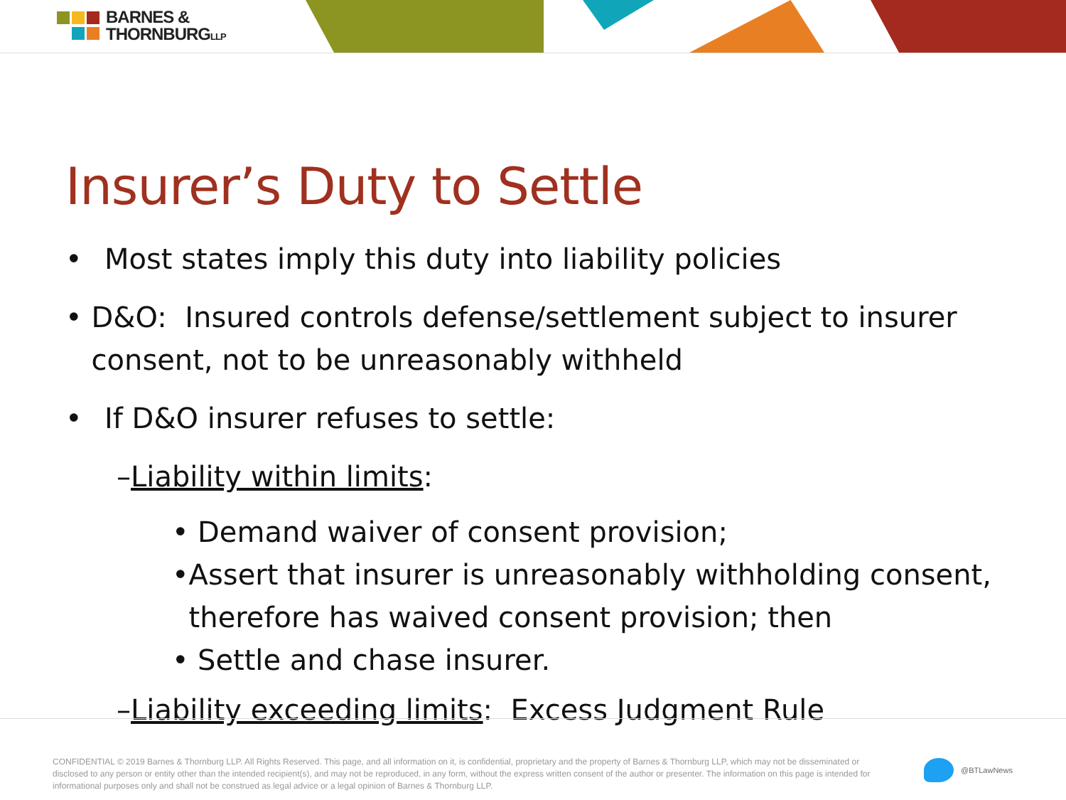BARNES &
THORNBURGLLP
Insurer’s Duty to Settle
• Most states imply this duty into liability policies
• D&O: Insured controls defense/settlement subject to insurer consent, not to be unreasonably withheld
• If D&O insurer refuses to settle:
–Liability within limits:
• Demand waiver of consent provision;
• Assert that insurer is unreasonably withholding consent, therefore has waived consent provision; then
• Settle and chase insurer.
–Liability exceeding limits: Excess Judgment Rule
CONFIDENTIAL © 2019 Barnes & Thornburg LLP. All Rights Reserved. This page, and all information on it, is confidential, proprietary and the property of Barnes & Thornburg LLP, which may not be disseminated or disclosed to any person or entity other than the intended recipient(s), and may not be reproduced, in any form, without the express written consent of the author or presenter. The information on this page is intended for informational purposes only and shall not be construed as legal advice or a legal opinion of Barnes & Thornburg LLP.
@BTLawNews